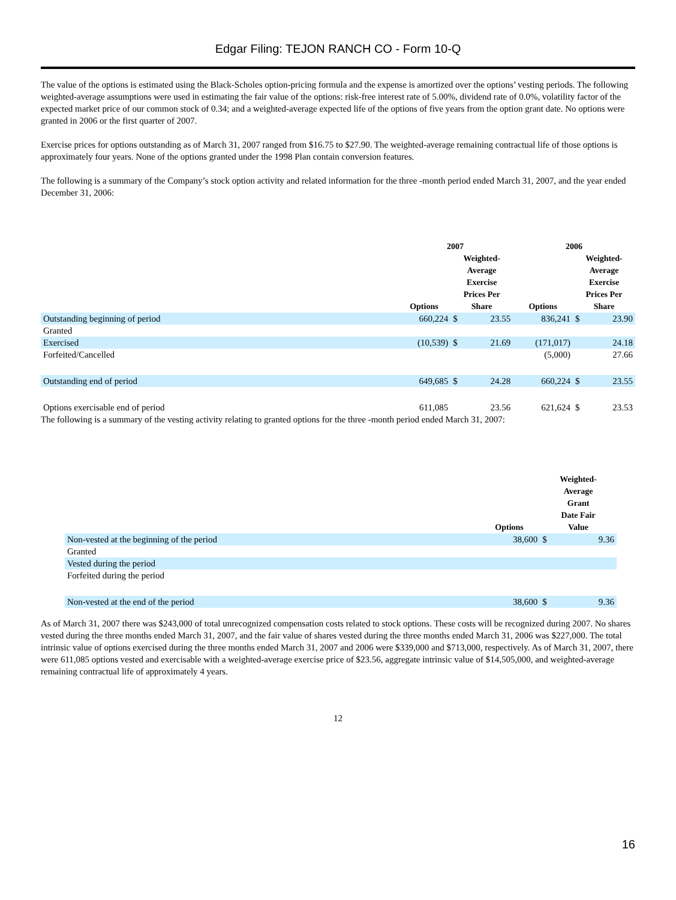Edgar Filing: TEJON RANCH CO - Form 10-Q
The value of the options is estimated using the Black-Scholes option-pricing formula and the expense is amortized over the options’ vesting periods. The following weighted-average assumptions were used in estimating the fair value of the options: risk-free interest rate of 5.00%, dividend rate of 0.0%, volatility factor of the expected market price of our common stock of 0.34; and a weighted-average expected life of the options of five years from the option grant date. No options were granted in 2006 or the first quarter of 2007.
Exercise prices for options outstanding as of March 31, 2007 ranged from $16.75 to $27.90. The weighted-average remaining contractual life of those options is approximately four years. None of the options granted under the 1998 Plan contain conversion features.
The following is a summary of the Company’s stock option activity and related information for the three -month period ended March 31, 2007, and the year ended December 31, 2006:
| | 2007 | | | 2006 | | |
| --- | --- | --- | --- | --- | --- | --- |
| | Options | Weighted- Average Exercise Prices Per Share | | Options | Weighted- Average Exercise Prices Per Share | |
| Outstanding beginning of period | 660,224 | $ | 23.55 | 836,241 | $ | 23.90 |
| Granted | | | | | | |
| Exercised | (10,539) | $ | 21.69 | (171,017) | | 24.18 |
| Forfeited/Cancelled | | | | (5,000) | | 27.66 |
| Outstanding end of period | 649,685 | $ | 24.28 | 660,224 | $ | 23.55 |
| Options exercisable end of period | 611,085 | | 23.56 | 621,624 | $ | 23.53 |
The following is a summary of the vesting activity relating to granted options for the three -month period ended March 31, 2007:
| | Options | Weighted- Average Grant Date Fair Value | |
| --- | --- | --- | --- |
| Non-vested at the beginning of the period | 38,600 | $ | 9.36 |
| Granted | | | |
| Vested during the period | | | |
| Forfeited during the period | | | |
| Non-vested at the end of the period | 38,600 | $ | 9.36 |
As of March 31, 2007 there was $243,000 of total unrecognized compensation costs related to stock options. These costs will be recognized during 2007. No shares vested during the three months ended March 31, 2007, and the fair value of shares vested during the three months ended March 31, 2006 was $227,000. The total intrinsic value of options exercised during the three months ended March 31, 2007 and 2006 were $339,000 and $713,000, respectively. As of March 31, 2007, there were 611,085 options vested and exercisable with a weighted-average exercise price of $23.56, aggregate intrinsic value of $14,505,000, and weighted-average remaining contractual life of approximately 4 years.
12
16